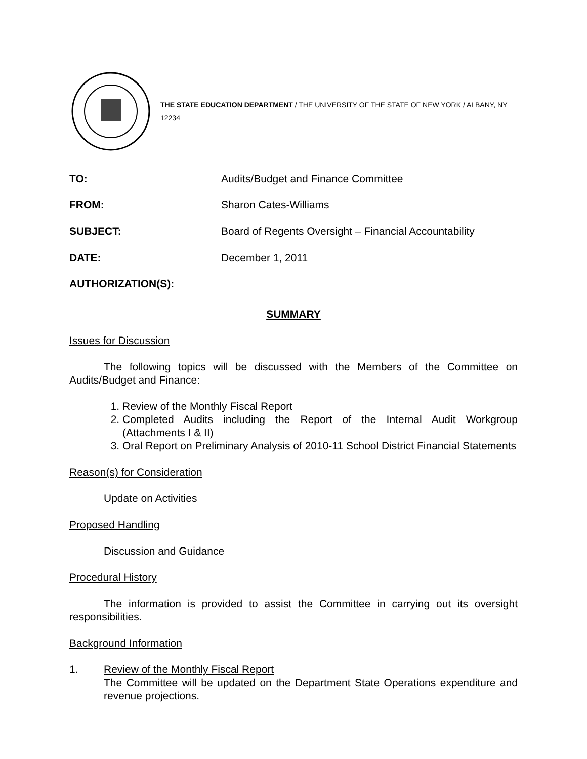THE STATE EDUCATION DEPARTMENT / THE UNIVERSITY OF THE STATE OF NEW YORK / ALBANY, NY 12234
TO: Audits/Budget and Finance Committee
FROM: Sharon Cates-Williams
SUBJECT: Board of Regents Oversight – Financial Accountability
DATE: December 1, 2011
AUTHORIZATION(S):
SUMMARY
Issues for Discussion
The following topics will be discussed with the Members of the Committee on Audits/Budget and Finance:
1. Review of the Monthly Fiscal Report
2. Completed Audits including the Report of the Internal Audit Workgroup (Attachments I & II)
3. Oral Report on Preliminary Analysis of 2010-11 School District Financial Statements
Reason(s) for Consideration
Update on Activities
Proposed Handling
Discussion and Guidance
Procedural History
The information is provided to assist the Committee in carrying out its oversight responsibilities.
Background Information
1. Review of the Monthly Fiscal Report
The Committee will be updated on the Department State Operations expenditure and revenue projections.